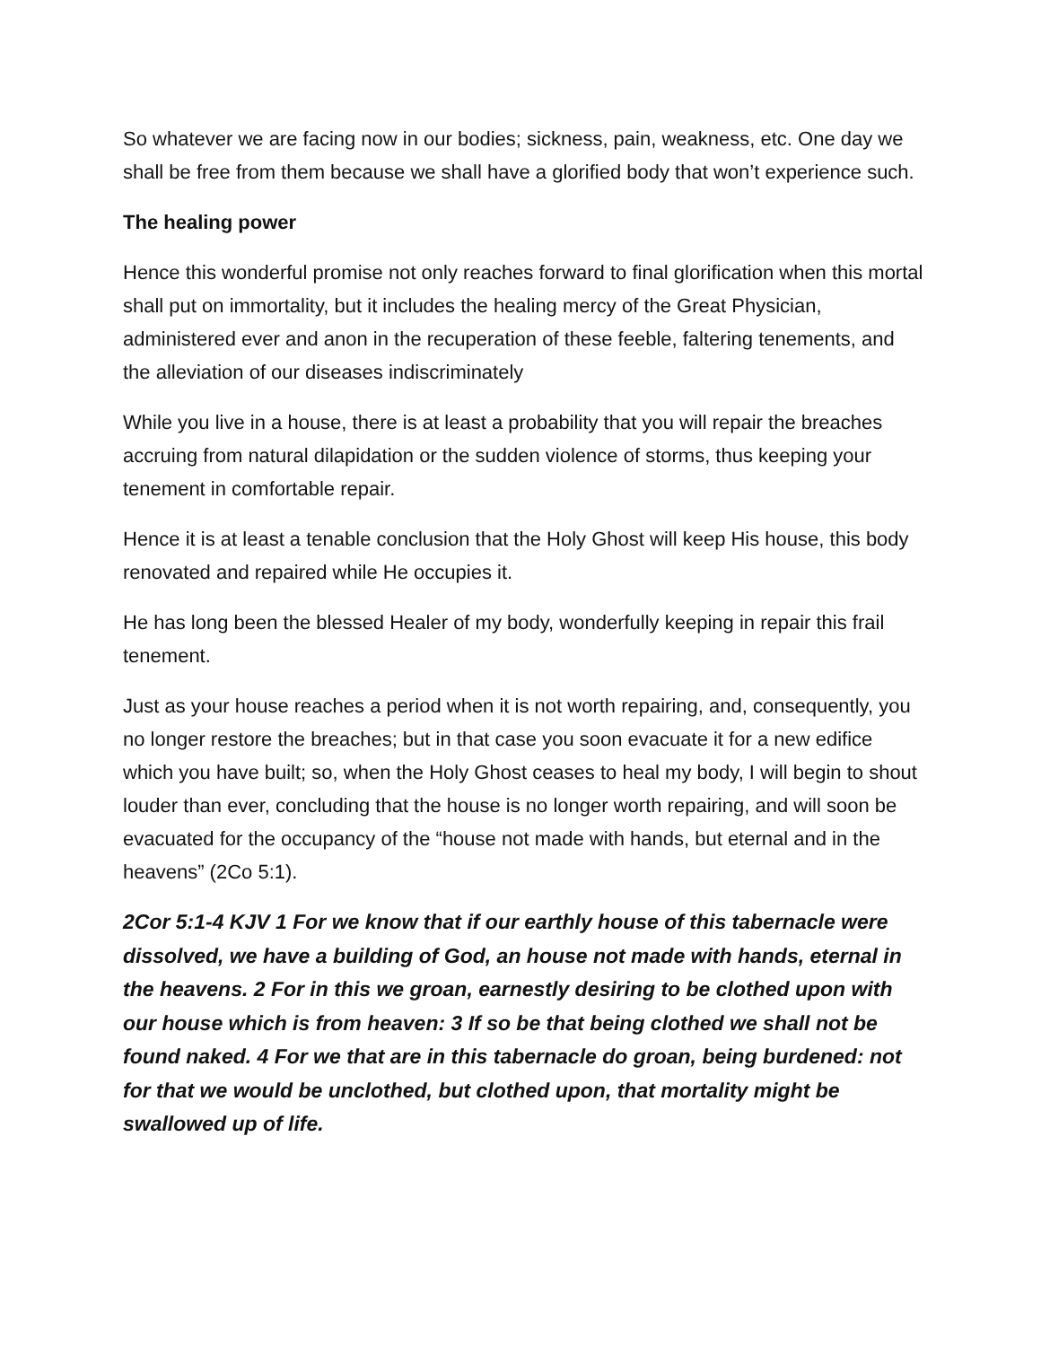So whatever we are facing now in our bodies; sickness, pain, weakness, etc. One day we shall be free from them because we shall have a glorified body that won’t experience such.
The healing power
Hence this wonderful promise not only reaches forward to final glorification when this mortal shall put on immortality, but it includes the healing mercy of the Great Physician, administered ever and anon in the recuperation of these feeble, faltering tenements, and the alleviation of our diseases indiscriminately
While you live in a house, there is at least a probability that you will repair the breaches accruing from natural dilapidation or the sudden violence of storms, thus keeping your tenement in comfortable repair.
Hence it is at least a tenable conclusion that the Holy Ghost will keep His house, this body renovated and repaired while He occupies it.
He has long been the blessed Healer of my body, wonderfully keeping in repair this frail tenement.
Just as your house reaches a period when it is not worth repairing, and, consequently, you no longer restore the breaches; but in that case you soon evacuate it for a new edifice which you have built; so, when the Holy Ghost ceases to heal my body, I will begin to shout louder than ever, concluding that the house is no longer worth repairing, and will soon be evacuated for the occupancy of the “house not made with hands, but eternal and in the heavens” (2Co 5:1).
2Cor 5:1-4 KJV 1 For we know that if our earthly house of this tabernacle were dissolved, we have a building of God, an house not made with hands, eternal in the heavens. 2 For in this we groan, earnestly desiring to be clothed upon with our house which is from heaven: 3 If so be that being clothed we shall not be found naked. 4 For we that are in this tabernacle do groan, being burdened: not for that we would be unclothed, but clothed upon, that mortality might be swallowed up of life.